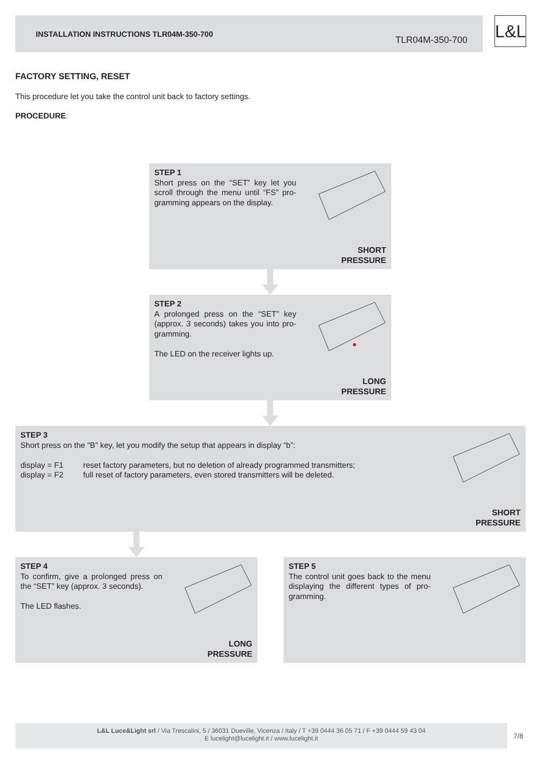INSTALLATION INSTRUCTIONS TLR04M-350-700
TLR04M-350-700
L&L
FACTORY SETTING, RESET
This procedure let you take the control unit back to factory settings.
PROCEDURE:
STEP 1
Short press on the “SET” key let you scroll through the menu until “FS” pro-gramming appears on the display.
SHORT
PRESSURE
STEP 2
A prolonged press on the “SET” key (approx. 3 seconds) takes you into pro-gramming.
The LED on the receiver lights up.
LONG
PRESSURE
STEP 3
Short press on the “B” key, let you modify the setup that appears in display “b”:
display = F1 reset factory parameters, but no deletion of already programmed transmitters;
display = F2 full reset of factory parameters, even stored transmitters will be deleted.
SHORT
PRESSURE
STEP 4
To confirm, give a prolonged press on the “SET” key (approx. 3 seconds).
The LED flashes.
LONG
PRESSURE
STEP 5
The control unit goes back to the menu displaying the different types of pro-gramming.
L&L Luce&Light srl / Via Trescalini, 5 / 36031 Dueville, Vicenza / Italy / T +39 0444 36 05 71 / F +39 0444 59 43 04
E lucelight@lucelight.it / www.lucelight.it
7/8